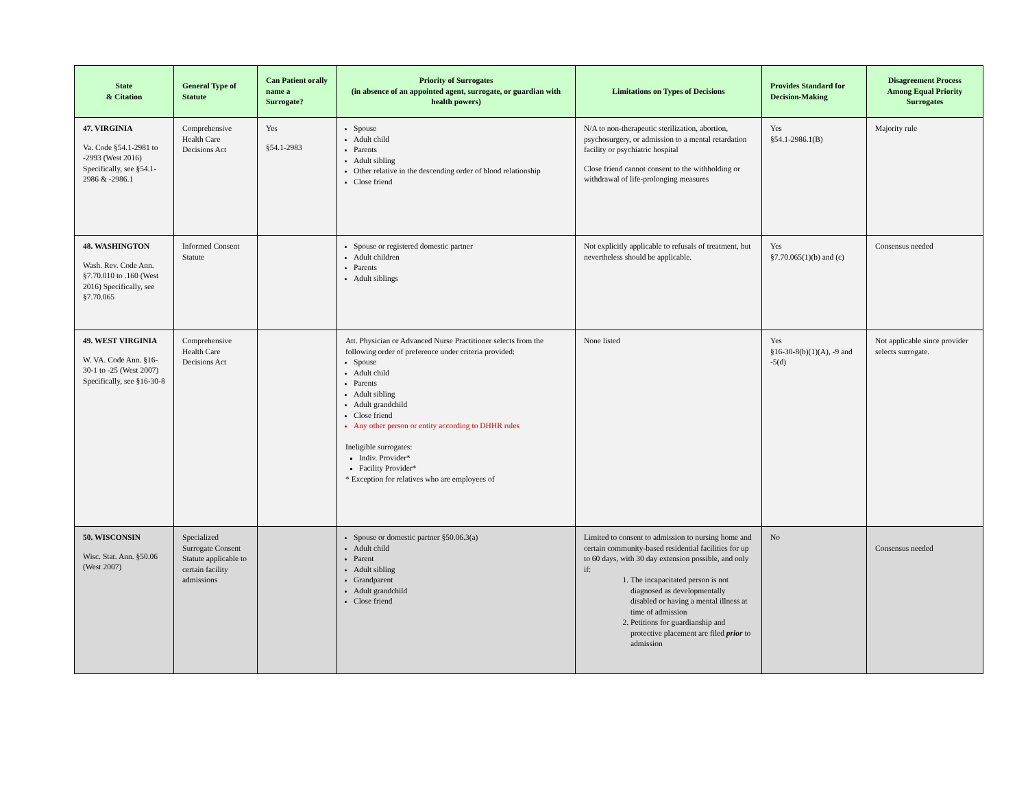| State & Citation | General Type of Statute | Can Patient orally name a Surrogate? | Priority of Surrogates (in absence of an appointed agent, surrogate, or guardian with health powers) | Limitations on Types of Decisions | Provides Standard for Decision-Making | Disagreement Process Among Equal Priority Surrogates |
| --- | --- | --- | --- | --- | --- | --- |
| 47. VIRGINIA Va. Code §54.1-2981 to -2993 (West 2016) Specifically, see §54.1-2986 & -2986.1 | Comprehensive Health Care Decisions Act | Yes §54.1-2983 | Spouse Adult child Parents Adult sibling Other relative in the descending order of blood relationship Close friend | N/A to non-therapeutic sterilization, abortion, psychosurgery, or admission to a mental retardation facility or psychiatric hospital Close friend cannot consent to the withholding or withdrawal of life-prolonging measures | Yes §54.1-2986.1(B) | Majority rule |
| 48. WASHINGTON Wash. Rev. Code Ann. §7.70.010 to .160 (West 2016) Specifically, see §7.70.065 | Informed Consent Statute | | Spouse or registered domestic partner Adult children Parents Adult siblings | Not explicitly applicable to refusals of treatment, but nevertheless should be applicable. | Yes §7.70.065(1)(b) and (c) | Consensus needed |
| 49. WEST VIRGINIA W. VA. Code Ann. §16-30-1 to -25 (West 2007) Specifically, see §16-30-8 | Comprehensive Health Care Decisions Act | | Att. Physician or Advanced Nurse Practitioner selects from the following order of preference under criteria provided: Spouse Adult child Parents Adult sibling Adult grandchild Close friend Any other person or entity according to DHHR rules Ineligible surrogates: Indiv. Provider* Facility Provider* * Exception for relatives who are employees of | None listed | Yes §16-30-8(b)(1)(A), -9 and -5(d) | Not applicable since provider selects surrogate. |
| 50. WISCONSIN Wisc. Stat. Ann. §50.06 (West 2007) | Specialized Surrogate Consent Statute applicable to certain facility admissions | | Spouse or domestic partner §50.06.3(a) Adult child Parent Adult sibling Grandparent Adult grandchild Close friend | Limited to consent to admission to nursing home and certain community-based residential facilities for up to 60 days, with 30 day extension possible, and only if: 1. The incapacitated person is not diagnosed as developmentally disabled or having a mental illness at time of admission 2. Petitions for guardianship and protective placement are filed prior to admission | No | Consensus needed |